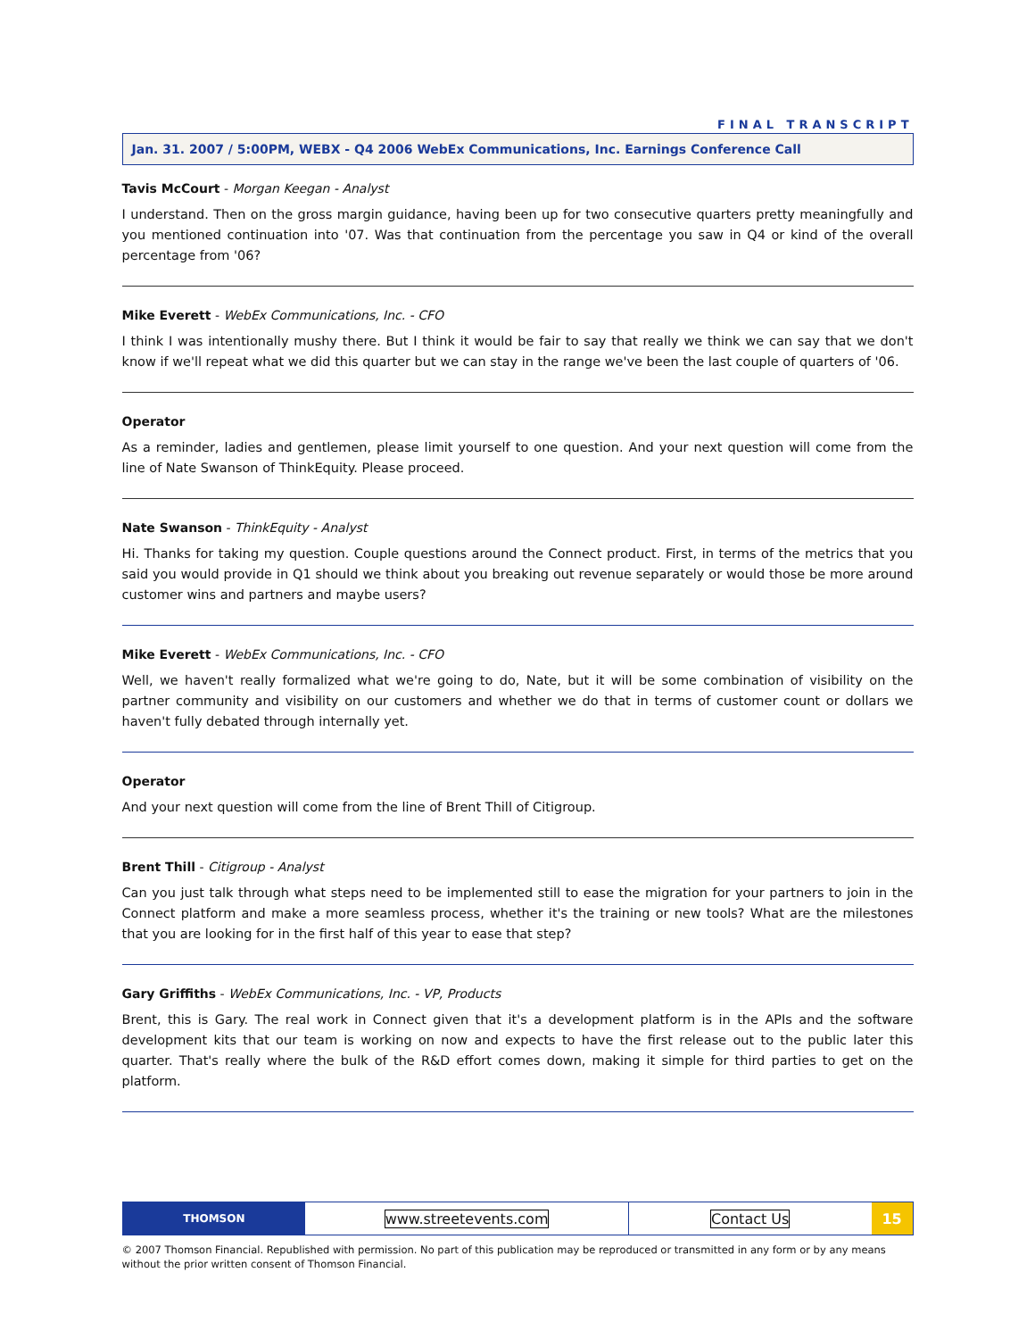FINAL TRANSCRIPT
Jan. 31. 2007 / 5:00PM, WEBX - Q4 2006 WebEx Communications, Inc. Earnings Conference Call
Tavis McCourt - Morgan Keegan - Analyst
I understand. Then on the gross margin guidance, having been up for two consecutive quarters pretty meaningfully and you mentioned continuation into '07. Was that continuation from the percentage you saw in Q4 or kind of the overall percentage from '06?
Mike Everett - WebEx Communications, Inc. - CFO
I think I was intentionally mushy there. But I think it would be fair to say that really we think we can say that we don't know if we'll repeat what we did this quarter but we can stay in the range we've been the last couple of quarters of '06.
Operator
As a reminder, ladies and gentlemen, please limit yourself to one question. And your next question will come from the line of Nate Swanson of ThinkEquity. Please proceed.
Nate Swanson - ThinkEquity - Analyst
Hi. Thanks for taking my question. Couple questions around the Connect product. First, in terms of the metrics that you said you would provide in Q1 should we think about you breaking out revenue separately or would those be more around customer wins and partners and maybe users?
Mike Everett - WebEx Communications, Inc. - CFO
Well, we haven't really formalized what we're going to do, Nate, but it will be some combination of visibility on the partner community and visibility on our customers and whether we do that in terms of customer count or dollars we haven't fully debated through internally yet.
Operator
And your next question will come from the line of Brent Thill of Citigroup.
Brent Thill - Citigroup - Analyst
Can you just talk through what steps need to be implemented still to ease the migration for your partners to join in the Connect platform and make a more seamless process, whether it's the training or new tools? What are the milestones that you are looking for in the first half of this year to ease that step?
Gary Griffiths - WebEx Communications, Inc. - VP, Products
Brent, this is Gary. The real work in Connect given that it's a development platform is in the APIs and the software development kits that our team is working on now and expects to have the first release out to the public later this quarter. That's really where the bulk of the R&D effort comes down, making it simple for third parties to get on the platform.
THOMSON
www.streetevents.com Contact Us 15
© 2007 Thomson Financial. Republished with permission. No part of this publication may be reproduced or transmitted in any form or by any means without the prior written consent of Thomson Financial.